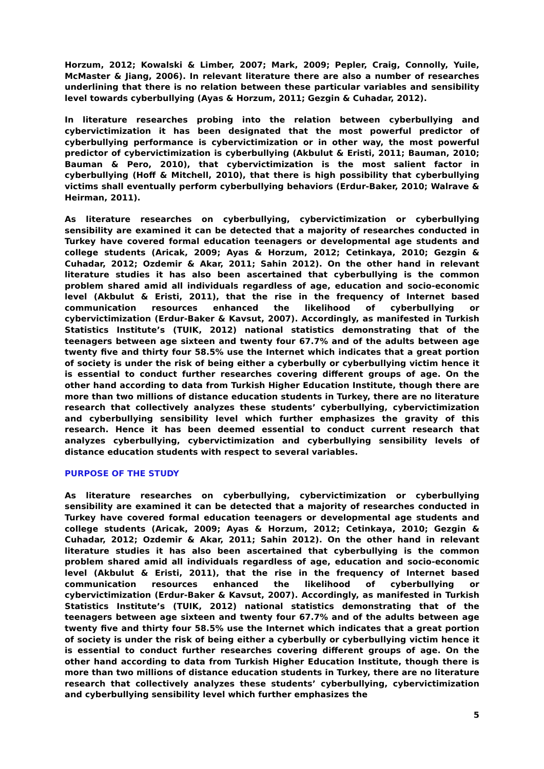Horzum, 2012; Kowalski & Limber, 2007; Mark, 2009; Pepler, Craig, Connolly, Yuile, McMaster & Jiang, 2006). In relevant literature there are also a number of researches underlining that there is no relation between these particular variables and sensibility level towards cyberbullying (Ayas & Horzum, 2011; Gezgin & Cuhadar, 2012).
In literature researches probing into the relation between cyberbullying and cybervictimization it has been designated that the most powerful predictor of cyberbullying performance is cybervictimization or in other way, the most powerful predictor of cybervictimization is cyberbullying (Akbulut & Eristi, 2011; Bauman, 2010; Bauman & Pero, 2010), that cybervictimization is the most salient factor in cyberbullying (Hoff & Mitchell, 2010), that there is high possibility that cyberbullying victims shall eventually perform cyberbullying behaviors (Erdur-Baker, 2010; Walrave & Heirman, 2011).
As literature researches on cyberbullying, cybervictimization or cyberbullying sensibility are examined it can be detected that a majority of researches conducted in Turkey have covered formal education teenagers or developmental age students and college students (Aricak, 2009; Ayas & Horzum, 2012; Cetinkaya, 2010; Gezgin & Cuhadar, 2012; Ozdemir & Akar, 2011; Sahin 2012). On the other hand in relevant literature studies it has also been ascertained that cyberbullying is the common problem shared amid all individuals regardless of age, education and socio-economic level (Akbulut & Eristi, 2011), that the rise in the frequency of Internet based communication resources enhanced the likelihood of cyberbullying or cybervictimization (Erdur-Baker & Kavsut, 2007). Accordingly, as manifested in Turkish Statistics Institute’s (TUIK, 2012) national statistics demonstrating that of the teenagers between age sixteen and twenty four 67.7% and of the adults between age twenty five and thirty four 58.5% use the Internet which indicates that a great portion of society is under the risk of being either a cyberbully or cyberbullying victim hence it is essential to conduct further researches covering different groups of age. On the other hand according to data from Turkish Higher Education Institute, though there are more than two millions of distance education students in Turkey, there are no literature research that collectively analyzes these students’ cyberbullying, cybervictimization and cyberbullying sensibility level which further emphasizes the gravity of this research. Hence it has been deemed essential to conduct current research that analyzes cyberbullying, cybervictimization and cyberbullying sensibility levels of distance education students with respect to several variables.
PURPOSE OF THE STUDY
As literature researches on cyberbullying, cybervictimization or cyberbullying sensibility are examined it can be detected that a majority of researches conducted in Turkey have covered formal education teenagers or developmental age students and college students (Aricak, 2009; Ayas & Horzum, 2012; Cetinkaya, 2010; Gezgin & Cuhadar, 2012; Ozdemir & Akar, 2011; Sahin 2012). On the other hand in relevant literature studies it has also been ascertained that cyberbullying is the common problem shared amid all individuals regardless of age, education and socio-economic level (Akbulut & Eristi, 2011), that the rise in the frequency of Internet based communication resources enhanced the likelihood of cyberbullying or cybervictimization (Erdur-Baker & Kavsut, 2007). Accordingly, as manifested in Turkish Statistics Institute’s (TUIK, 2012) national statistics demonstrating that of the teenagers between age sixteen and twenty four 67.7% and of the adults between age twenty five and thirty four 58.5% use the Internet which indicates that a great portion of society is under the risk of being either a cyberbully or cyberbullying victim hence it is essential to conduct further researches covering different groups of age. On the other hand according to data from Turkish Higher Education Institute, though there is more than two millions of distance education students in Turkey, there are no literature research that collectively analyzes these students’ cyberbullying, cybervictimization and cyberbullying sensibility level which further emphasizes the
5